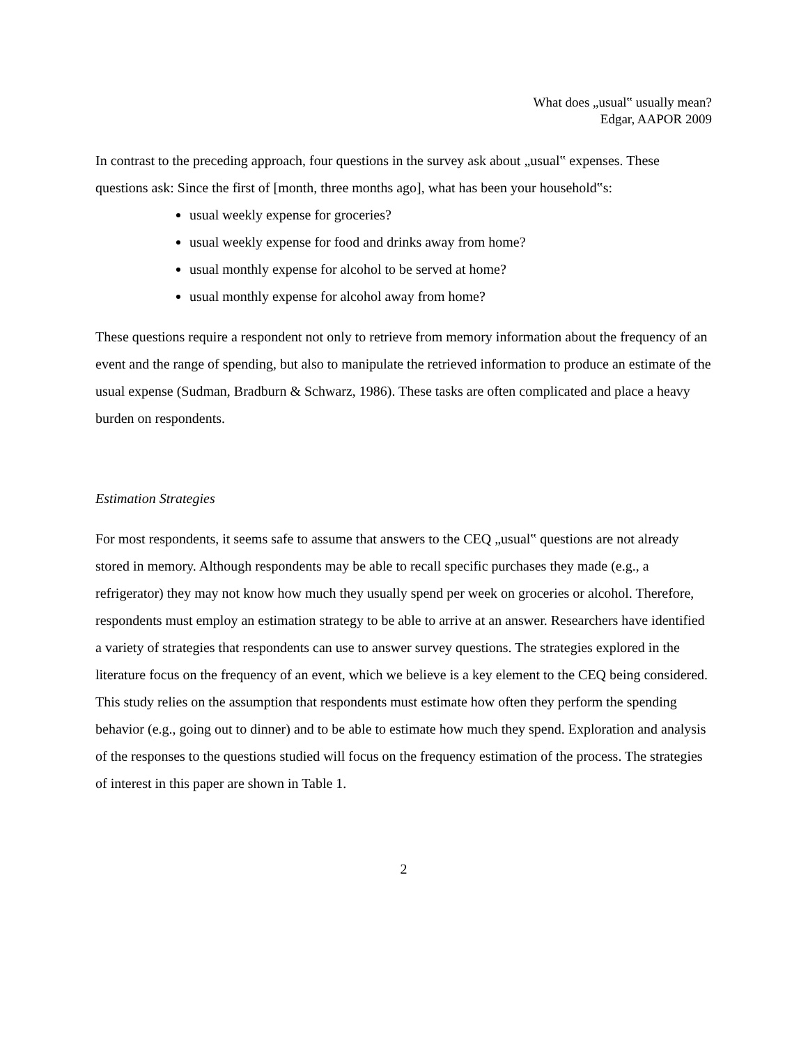What does „usual‟ usually mean?
Edgar, AAPOR 2009
In contrast to the preceding approach, four questions in the survey ask about „usual‟ expenses. These questions ask: Since the first of [month, three months ago], what has been your household‟s:
usual weekly expense for groceries?
usual weekly expense for food and drinks away from home?
usual monthly expense for alcohol to be served at home?
usual monthly expense for alcohol away from home?
These questions require a respondent not only to retrieve from memory information about the frequency of an event and the range of spending, but also to manipulate the retrieved information to produce an estimate of the usual expense (Sudman, Bradburn & Schwarz, 1986). These tasks are often complicated and place a heavy burden on respondents.
Estimation Strategies
For most respondents, it seems safe to assume that answers to the CEQ „usual‟ questions are not already stored in memory. Although respondents may be able to recall specific purchases they made (e.g., a refrigerator) they may not know how much they usually spend per week on groceries or alcohol. Therefore, respondents must employ an estimation strategy to be able to arrive at an answer. Researchers have identified a variety of strategies that respondents can use to answer survey questions. The strategies explored in the literature focus on the frequency of an event, which we believe is a key element to the CEQ being considered. This study relies on the assumption that respondents must estimate how often they perform the spending behavior (e.g., going out to dinner) and to be able to estimate how much they spend. Exploration and analysis of the responses to the questions studied will focus on the frequency estimation of the process. The strategies of interest in this paper are shown in Table 1.
2